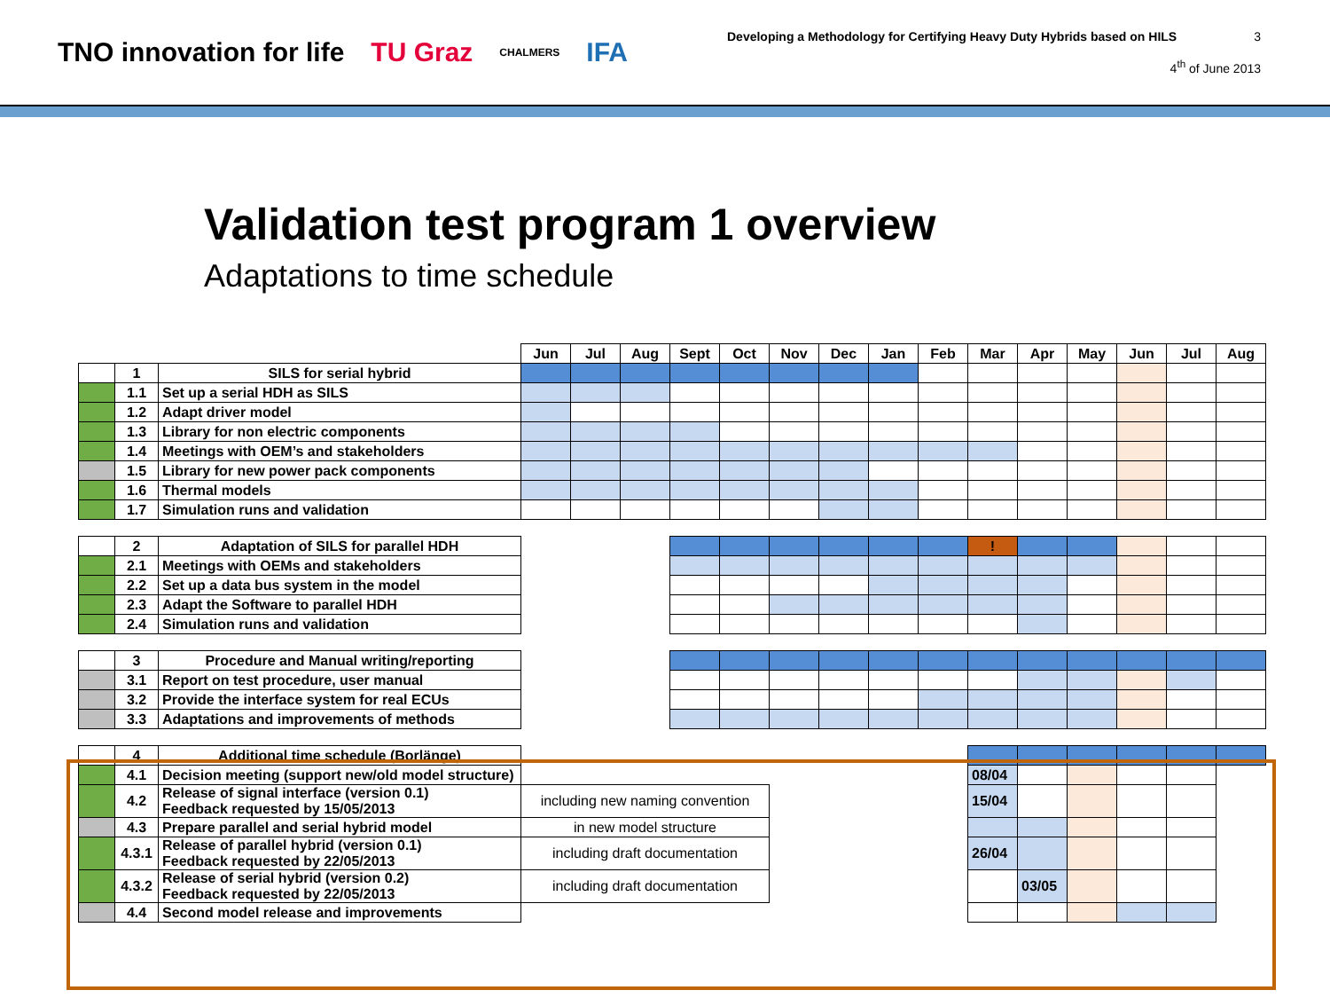TNO innovation for life TU Graz CHALMERS IFA
Developing a Methodology for Certifying Heavy Duty Hybrids based on HILS 3
4<sup>th</sup> of June 2013
Validation test program 1 overview
Adaptations to time schedule
| | | | Jun | Jul | Aug | Sept | Oct | Nov | Dec | Jan | Feb | Mar | Apr | May | Jun | Jul | Aug |
| | 1 | SILS for serial hybrid | | | | | | | | | | | | | | | |
| | 1.1 | Set up a serial HDH as SILS | | | | | | | | | | | | | | | |
| | 1.2 | Adapt driver model | | | | | | | | | | | | | | | |
| | 1.3 | Library for non electric components | | | | | | | | | | | | | | | |
| | 1.4 | Meetings with OEM’s and stakeholders | | | | | | | | | | | | | | | |
| | 1.5 | Library for new power pack components | | | | | | | | | | | | | | | |
| | 1.6 | Thermal models | | | | | | | | | | | | | | | |
| | 1.7 | Simulation runs and validation | | | | | | | | | | | | | | | |
| | 2 | Adaptation of SILS for parallel HDH | | | | | | | | | | ! | | | | | |
| | 2.1 | Meetings with OEMs and stakeholders | | | | | | | | | | | | | | | |
| | 2.2 | Set up a data bus system in the model | | | | | | | | | | | | | | | |
| | 2.3 | Adapt the Software to parallel HDH | | | | | | | | | | | | | | | |
| | 2.4 | Simulation runs and validation | | | | | | | | | | | | | | | |
| | 3 | Procedure and Manual writing/reporting | | | | | | | | | | | | | | | |
| | 3.1 | Report on test procedure, user manual | | | | | | | | | | | | | | | |
| | 3.2 | Provide the interface system for real ECUs | | | | | | | | | | | | | | | |
| | 3.3 | Adaptations and improvements of methods | | | | | | | | | | | | | | | |
| | 4 | Additional time schedule (Borlänge) | | | | | | | | | | | | | | | |
| | 4.1 | Decision meeting (support new/old model structure) | | | | | | | | | | 08/04 | | | | | |
| | 4.2 | Release of signal interface (version 0.1) Feedback requested by 15/05/2013 | including new naming convention | | | | | | | | | 15/04 | | | | | |
| | 4.3 | Prepare parallel and serial hybrid model | in new model structure | | | | | | | | | | | | | | |
| | 4.3.1 | Release of parallel hybrid (version 0.1) Feedback requested by 22/05/2013 | including draft documentation | | | | | | | | | 26/04 | | | | | |
| | 4.3.2 | Release of serial hybrid (version 0.2) Feedback requested by 22/05/2013 | including draft documentation | | | | | | | | | | 03/05 | | | | |
| | 4.4 | Second model release and improvements | | | | | | | | | | | | | | | |